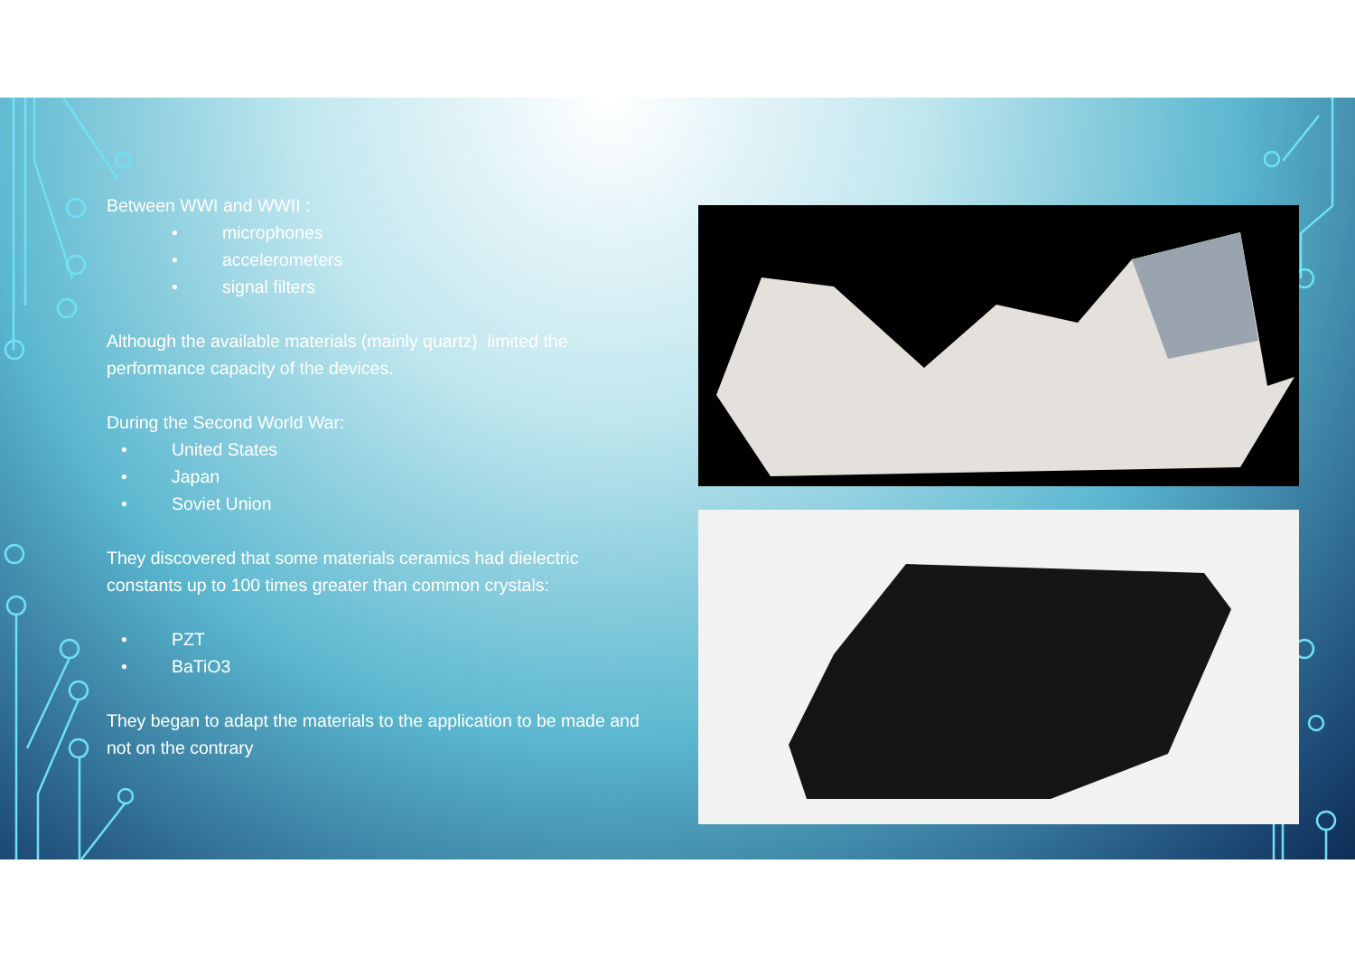Between WWI and WWII :
• microphones
• accelerometers
• signal filters
Although the available materials (mainly quartz) limited the performance capacity of the devices.
During the Second World War:
• United States
• Japan
• Soviet Union
They discovered that some materials ceramics had dielectric constants up to 100 times greater than common crystals:
• PZT
• BaTiO3
They began to adapt the materials to the application to be made and not on the contrary